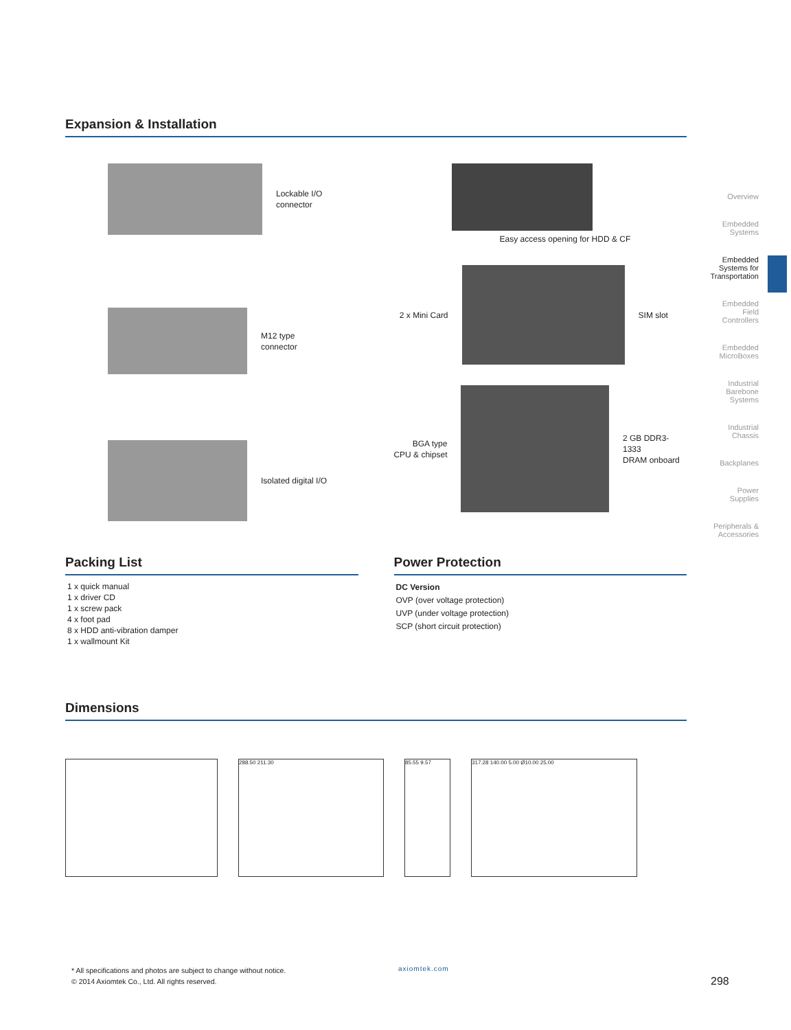Expansion & Installation
Lockable I/O
connector
M12 type
connector
Isolated digital I/O
Easy access opening for HDD & CF
2 x Mini Card SIM slot
BGA type
CPU & chipset
2 GB DDR3-1333
DRAM onboard
Packing List
1 x quick manual
1 x driver CD
1 x screw pack
4 x foot pad
8 x HDD anti-vibration damper
1 x wallmount Kit
Power Protection
DC Version
OVP (over voltage protection)
UVP (under voltage protection)
SCP (short circuit protection)
Dimensions
288.50 211.30
85.55 9.57
317.28 140.00 5.00 Ø10.00 25.00
Overview
Embedded
Systems
Embedded
Systems for
Transportation
Embedded
Field
Controllers
Embedded
MicroBoxes
Industrial
Barebone
Systems
Industrial
Chassis
Backplanes
Power
Supplies
Peripherals &
Accessories
* All specifications and photos are subject to change without notice.
© 2014 Axiomtek Co., Ltd. All rights reserved.
axiomtek.com
298